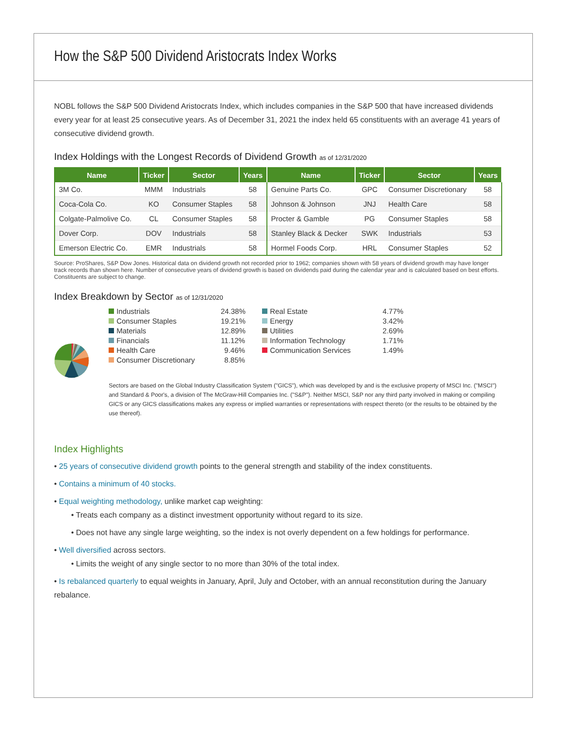How the S&P 500 Dividend Aristocrats Index Works
NOBL follows the S&P 500 Dividend Aristocrats Index, which includes companies in the S&P 500 that have increased dividends every year for at least 25 consecutive years. As of December 31, 2021 the index held 65 constituents with an average 41 years of consecutive dividend growth.
Index Holdings with the Longest Records of Dividend Growth as of 12/31/2020
| Name | Ticker | Sector | Years | Name | Ticker | Sector | Years |
| --- | --- | --- | --- | --- | --- | --- | --- |
| 3M Co. | MMM | Industrials | 58 | Genuine Parts Co. | GPC | Consumer Discretionary | 58 |
| Coca-Cola Co. | KO | Consumer Staples | 58 | Johnson & Johnson | JNJ | Health Care | 58 |
| Colgate-Palmolive Co. | CL | Consumer Staples | 58 | Procter & Gamble | PG | Consumer Staples | 58 |
| Dover Corp. | DOV | Industrials | 58 | Stanley Black & Decker | SWK | Industrials | 53 |
| Emerson Electric Co. | EMR | Industrials | 58 | Hormel Foods Corp. | HRL | Consumer Staples | 52 |
Source: ProShares, S&P Dow Jones. Historical data on dividend growth not recorded prior to 1962; companies shown with 58 years of dividend growth may have longer track records than shown here. Number of consecutive years of dividend growth is based on dividends paid during the calendar year and is calculated based on best efforts. Constituents are subject to change.
Index Breakdown by Sector as of 12/31/2020
Industrials 24.38% Real Estate 4.77% Consumer Staples 19.21% Energy 3.42% Materials 12.89% Utilities 2.69% Financials 11.12% Information Technology 1.71% Health Care 9.46% Communication Services 1.49% Consumer Discretionary 8.85%
Sectors are based on the Global Industry Classification System ("GICS"), which was developed by and is the exclusive property of MSCI Inc. ("MSCI") and Standard & Poor's, a division of The McGraw-Hill Companies Inc. ("S&P"). Neither MSCI, S&P nor any third party involved in making or compiling GICS or any GICS classifications makes any express or implied warranties or representations with respect thereto (or the results to be obtained by the use thereof).
Index Highlights
• 25 years of consecutive dividend growth points to the general strength and stability of the index constituents.
• Contains a minimum of 40 stocks.
• Equal weighting methodology, unlike market cap weighting:
• Treats each company as a distinct investment opportunity without regard to its size.
• Does not have any single large weighting, so the index is not overly dependent on a few holdings for performance.
• Well diversified across sectors.
• Limits the weight of any single sector to no more than 30% of the total index.
• Is rebalanced quarterly to equal weights in January, April, July and October, with an annual reconstitution during the January rebalance.